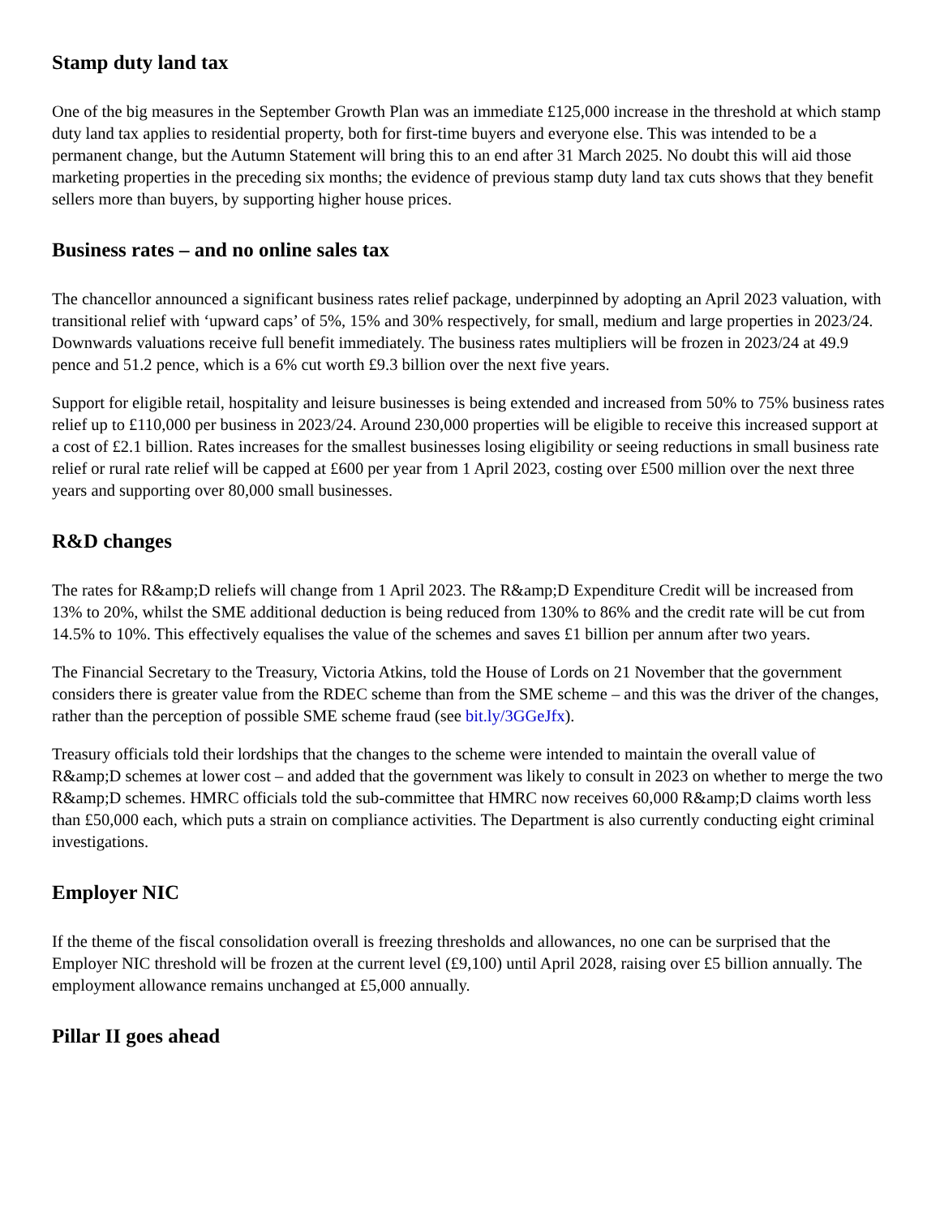Stamp duty land tax
One of the big measures in the September Growth Plan was an immediate £125,000 increase in the threshold at which stamp duty land tax applies to residential property, both for first-time buyers and everyone else. This was intended to be a permanent change, but the Autumn Statement will bring this to an end after 31 March 2025. No doubt this will aid those marketing properties in the preceding six months; the evidence of previous stamp duty land tax cuts shows that they benefit sellers more than buyers, by supporting higher house prices.
Business rates – and no online sales tax
The chancellor announced a significant business rates relief package, underpinned by adopting an April 2023 valuation, with transitional relief with ‘upward caps’ of 5%, 15% and 30% respectively, for small, medium and large properties in 2023/24. Downwards valuations receive full benefit immediately. The business rates multipliers will be frozen in 2023/24 at 49.9 pence and 51.2 pence, which is a 6% cut worth £9.3 billion over the next five years.
Support for eligible retail, hospitality and leisure businesses is being extended and increased from 50% to 75% business rates relief up to £110,000 per business in 2023/24. Around 230,000 properties will be eligible to receive this increased support at a cost of £2.1 billion. Rates increases for the smallest businesses losing eligibility or seeing reductions in small business rate relief or rural rate relief will be capped at £600 per year from 1 April 2023, costing over £500 million over the next three years and supporting over 80,000 small businesses.
R&D changes
The rates for R&amp;D reliefs will change from 1 April 2023. The R&amp;D Expenditure Credit will be increased from 13% to 20%, whilst the SME additional deduction is being reduced from 130% to 86% and the credit rate will be cut from 14.5% to 10%. This effectively equalises the value of the schemes and saves £1 billion per annum after two years.
The Financial Secretary to the Treasury, Victoria Atkins, told the House of Lords on 21 November that the government considers there is greater value from the RDEC scheme than from the SME scheme – and this was the driver of the changes, rather than the perception of possible SME scheme fraud (see bit.ly/3GGeJfx).
Treasury officials told their lordships that the changes to the scheme were intended to maintain the overall value of R&amp;D schemes at lower cost – and added that the government was likely to consult in 2023 on whether to merge the two R&amp;D schemes. HMRC officials told the sub-committee that HMRC now receives 60,000 R&amp;D claims worth less than £50,000 each, which puts a strain on compliance activities. The Department is also currently conducting eight criminal investigations.
Employer NIC
If the theme of the fiscal consolidation overall is freezing thresholds and allowances, no one can be surprised that the Employer NIC threshold will be frozen at the current level (£9,100) until April 2028, raising over £5 billion annually. The employment allowance remains unchanged at £5,000 annually.
Pillar II goes ahead